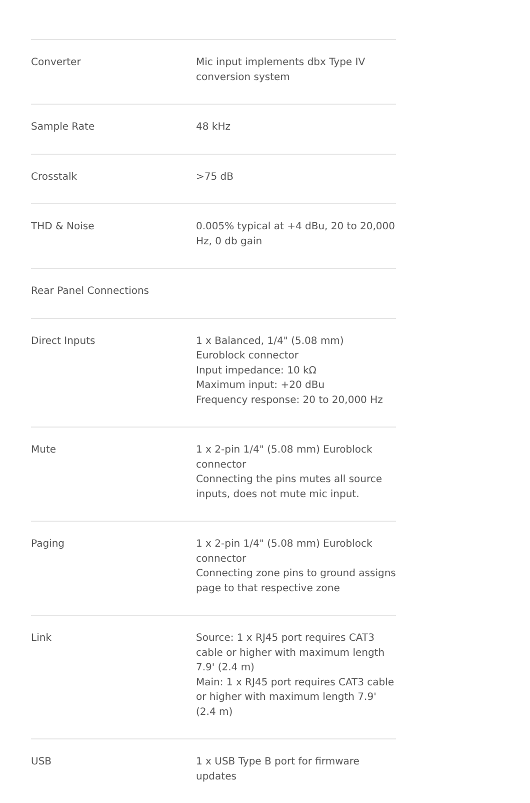| Converter | Mic input implements dbx Type IV conversion system |
| Sample Rate | 48 kHz |
| Crosstalk | >75 dB |
| THD & Noise | 0.005% typical at +4 dBu, 20 to 20,000 Hz, 0 db gain |
| Rear Panel Connections | |
| Direct Inputs | 1 x Balanced, 1/4" (5.08 mm) Euroblock connector Input impedance: 10 kΩ Maximum input: +20 dBu Frequency response: 20 to 20,000 Hz |
| Mute | 1 x 2-pin 1/4" (5.08 mm) Euroblock connector Connecting the pins mutes all source inputs, does not mute mic input. |
| Paging | 1 x 2-pin 1/4" (5.08 mm) Euroblock connector Connecting zone pins to ground assigns page to that respective zone |
| Link | Source: 1 x RJ45 port requires CAT3 cable or higher with maximum length 7.9' (2.4 m) Main: 1 x RJ45 port requires CAT3 cable or higher with maximum length 7.9' (2.4 m) |
| USB | 1 x USB Type B port for firmware updates |